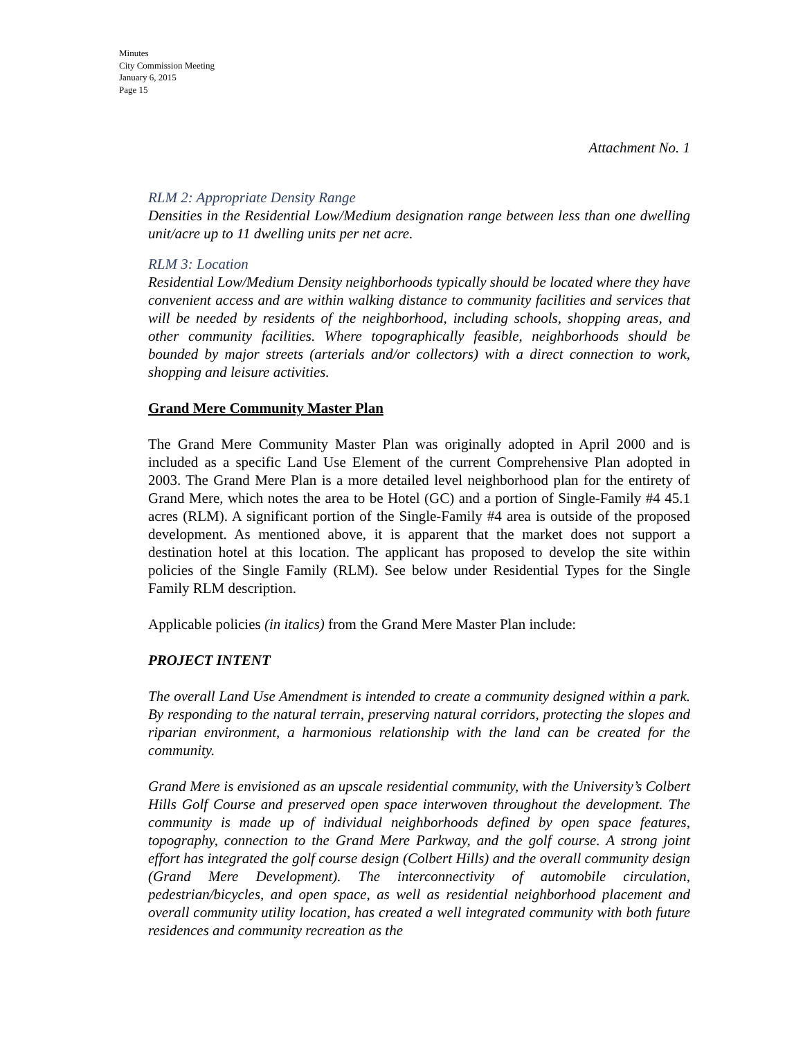Minutes
City Commission Meeting
January 6, 2015
Page 15
Attachment No. 1
RLM 2: Appropriate Density Range
Densities in the Residential Low/Medium designation range between less than one dwelling unit/acre up to 11 dwelling units per net acre.
RLM 3: Location
Residential Low/Medium Density neighborhoods typically should be located where they have convenient access and are within walking distance to community facilities and services that will be needed by residents of the neighborhood, including schools, shopping areas, and other community facilities. Where topographically feasible, neighborhoods should be bounded by major streets (arterials and/or collectors) with a direct connection to work, shopping and leisure activities.
Grand Mere Community Master Plan
The Grand Mere Community Master Plan was originally adopted in April 2000 and is included as a specific Land Use Element of the current Comprehensive Plan adopted in 2003. The Grand Mere Plan is a more detailed level neighborhood plan for the entirety of Grand Mere, which notes the area to be Hotel (GC) and a portion of Single-Family #4 45.1 acres (RLM). A significant portion of the Single-Family #4 area is outside of the proposed development. As mentioned above, it is apparent that the market does not support a destination hotel at this location. The applicant has proposed to develop the site within policies of the Single Family (RLM). See below under Residential Types for the Single Family RLM description.
Applicable policies (in italics) from the Grand Mere Master Plan include:
PROJECT INTENT
The overall Land Use Amendment is intended to create a community designed within a park. By responding to the natural terrain, preserving natural corridors, protecting the slopes and riparian environment, a harmonious relationship with the land can be created for the community.
Grand Mere is envisioned as an upscale residential community, with the University’s Colbert Hills Golf Course and preserved open space interwoven throughout the development. The community is made up of individual neighborhoods defined by open space features, topography, connection to the Grand Mere Parkway, and the golf course. A strong joint effort has integrated the golf course design (Colbert Hills) and the overall community design (Grand Mere Development). The interconnectivity of automobile circulation, pedestrian/bicycles, and open space, as well as residential neighborhood placement and overall community utility location, has created a well integrated community with both future residences and community recreation as the